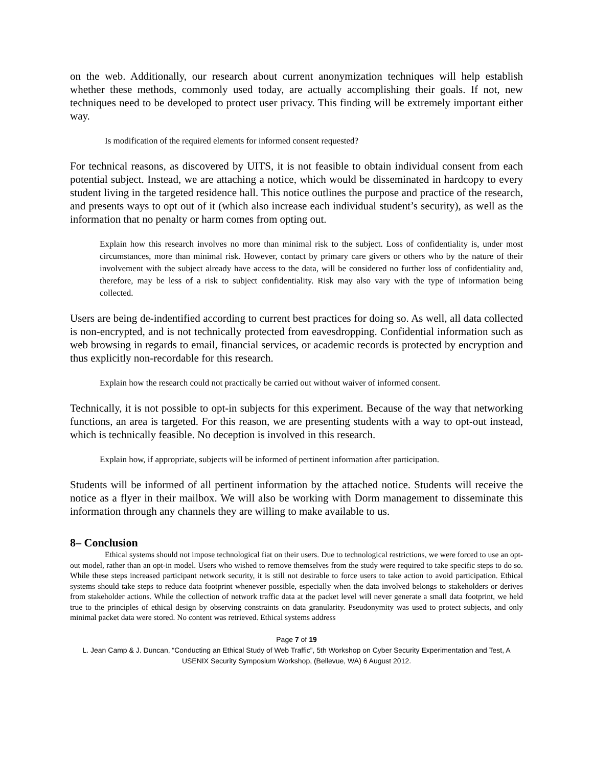on the web. Additionally, our research about current anonymization techniques will help establish whether these methods, commonly used today, are actually accomplishing their goals. If not, new techniques need to be developed to protect user privacy. This finding will be extremely important either way.
Is modification of the required elements for informed consent requested?
For technical reasons, as discovered by UITS, it is not feasible to obtain individual consent from each potential subject. Instead, we are attaching a notice, which would be disseminated in hardcopy to every student living in the targeted residence hall. This notice outlines the purpose and practice of the research, and presents ways to opt out of it (which also increase each individual student’s security), as well as the information that no penalty or harm comes from opting out.
Explain how this research involves no more than minimal risk to the subject. Loss of confidentiality is, under most circumstances, more than minimal risk. However, contact by primary care givers or others who by the nature of their involvement with the subject already have access to the data, will be considered no further loss of confidentiality and, therefore, may be less of a risk to subject confidentiality. Risk may also vary with the type of information being collected.
Users are being de-indentified according to current best practices for doing so. As well, all data collected is non-encrypted, and is not technically protected from eavesdropping. Confidential information such as web browsing in regards to email, financial services, or academic records is protected by encryption and thus explicitly non-recordable for this research.
Explain how the research could not practically be carried out without waiver of informed consent.
Technically, it is not possible to opt-in subjects for this experiment. Because of the way that networking functions, an area is targeted. For this reason, we are presenting students with a way to opt-out instead, which is technically feasible. No deception is involved in this research.
Explain how, if appropriate, subjects will be informed of pertinent information after participation.
Students will be informed of all pertinent information by the attached notice. Students will receive the notice as a flyer in their mailbox. We will also be working with Dorm management to disseminate this information through any channels they are willing to make available to us.
8– Conclusion
Ethical systems should not impose technological fiat on their users. Due to technological restrictions, we were forced to use an opt-out model, rather than an opt-in model. Users who wished to remove themselves from the study were required to take specific steps to do so. While these steps increased participant network security, it is still not desirable to force users to take action to avoid participation. Ethical systems should take steps to reduce data footprint whenever possible, especially when the data involved belongs to stakeholders or derives from stakeholder actions. While the collection of network traffic data at the packet level will never generate a small data footprint, we held true to the principles of ethical design by observing constraints on data granularity. Pseudonymity was used to protect subjects, and only minimal packet data were stored. No content was retrieved. Ethical systems address
Page 7 of 19
L. Jean Camp & J. Duncan, “Conducting an Ethical Study of Web Traffic”, 5th Workshop on Cyber Security Experimentation and Test, A USENIX Security Symposium Workshop, (Bellevue, WA) 6 August 2012.